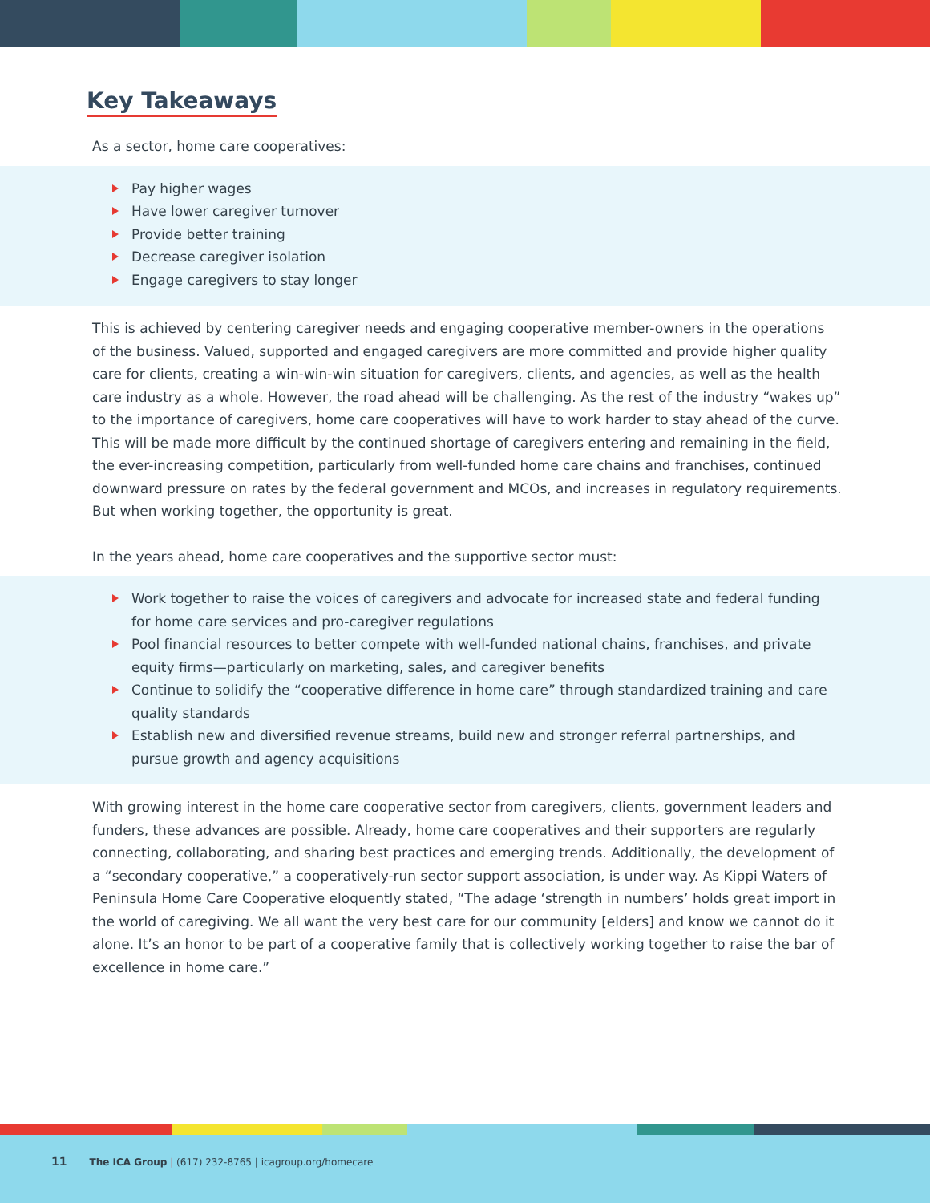Key Takeaways
As a sector, home care cooperatives:
Pay higher wages
Have lower caregiver turnover
Provide better training
Decrease caregiver isolation
Engage caregivers to stay longer
This is achieved by centering caregiver needs and engaging cooperative member-owners in the operations of the business. Valued, supported and engaged caregivers are more committed and provide higher quality care for clients, creating a win-win-win situation for caregivers, clients, and agencies, as well as the health care industry as a whole. However, the road ahead will be challenging. As the rest of the industry “wakes up” to the importance of caregivers, home care cooperatives will have to work harder to stay ahead of the curve. This will be made more difficult by the continued shortage of caregivers entering and remaining in the field, the ever-increasing competition, particularly from well-funded home care chains and franchises, continued downward pressure on rates by the federal government and MCOs, and increases in regulatory requirements. But when working together, the opportunity is great.
In the years ahead, home care cooperatives and the supportive sector must:
Work together to raise the voices of caregivers and advocate for increased state and federal funding for home care services and pro-caregiver regulations
Pool financial resources to better compete with well-funded national chains, franchises, and private equity firms—particularly on marketing, sales, and caregiver benefits
Continue to solidify the “cooperative difference in home care” through standardized training and care quality standards
Establish new and diversified revenue streams, build new and stronger referral partnerships, and pursue growth and agency acquisitions
With growing interest in the home care cooperative sector from caregivers, clients, government leaders and funders, these advances are possible. Already, home care cooperatives and their supporters are regularly connecting, collaborating, and sharing best practices and emerging trends. Additionally, the development of a “secondary cooperative,” a cooperatively-run sector support association, is under way. As Kippi Waters of Peninsula Home Care Cooperative eloquently stated, “The adage ‘strength in numbers’ holds great import in the world of caregiving. We all want the very best care for our community [elders] and know we cannot do it alone. It’s an honor to be part of a cooperative family that is collectively working together to raise the bar of excellence in home care.”
11 The ICA Group | (617) 232-8765 | icagroup.org/homecare